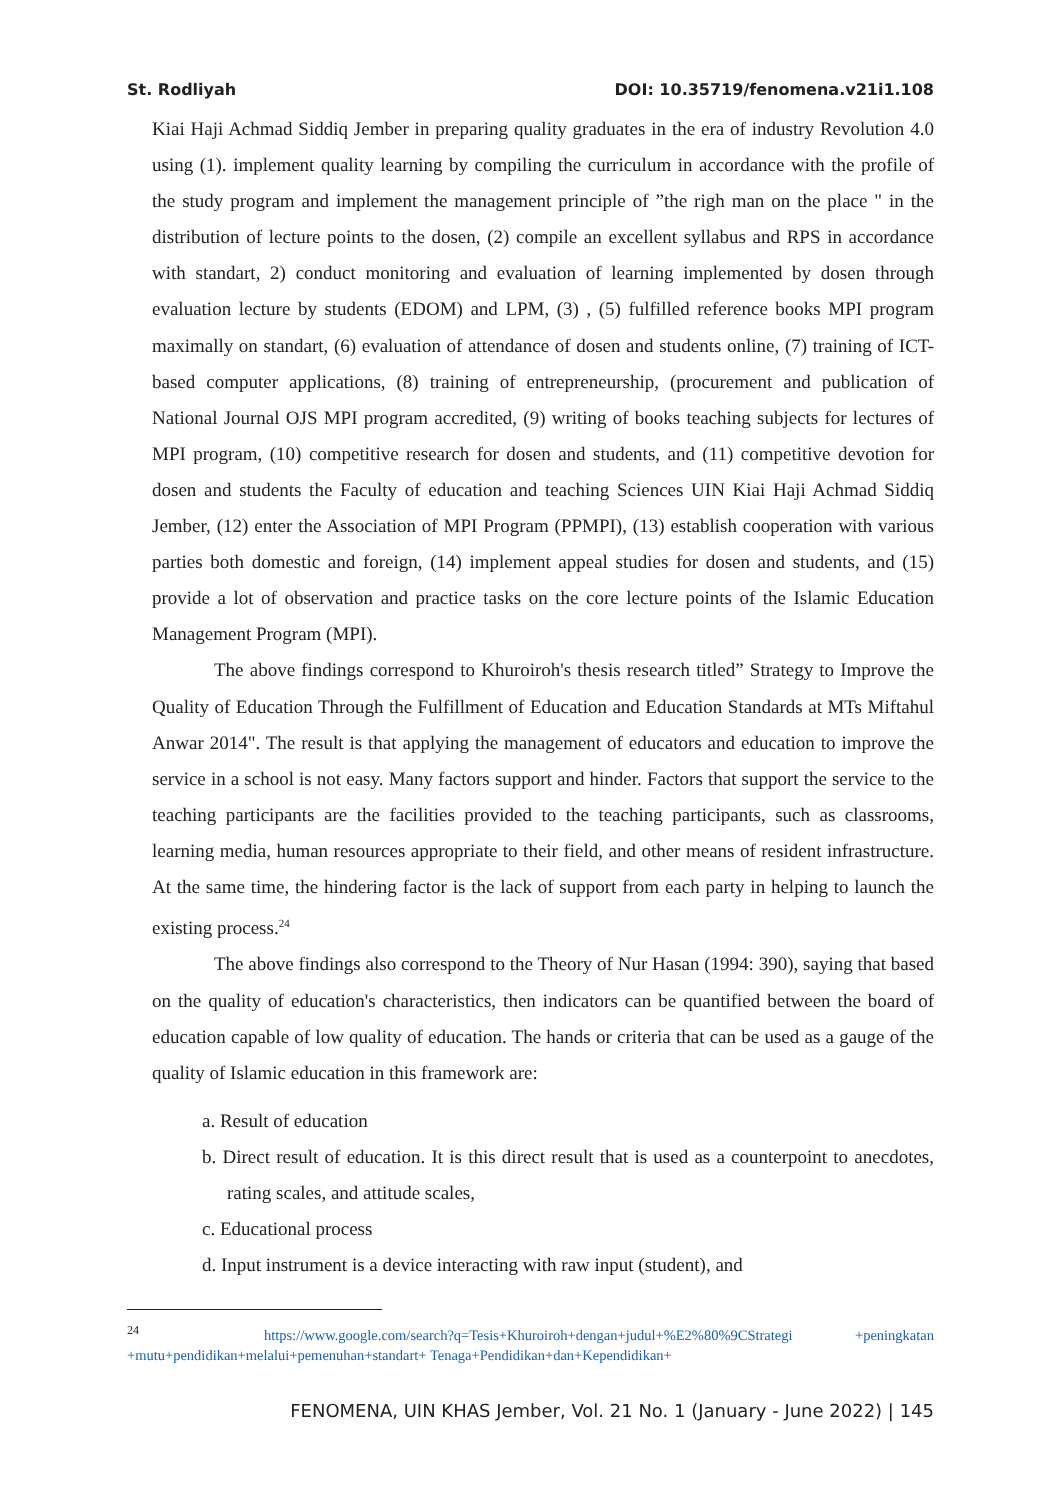St. Rodliyah DOI: 10.35719/fenomena.v21i1.108
Kiai Haji Achmad Siddiq Jember in preparing quality graduates in the era of industry Revolution 4.0 using (1). implement quality learning by compiling the curriculum in accordance with the profile of the study program and implement the management principle of ”the righ man on the place " in the distribution of lecture points to the dosen, (2) compile an excellent syllabus and RPS in accordance with standart, 2) conduct monitoring and evaluation of learning implemented by dosen through evaluation lecture by students (EDOM) and LPM, (3) , (5) fulfilled reference books MPI program maximally on standart, (6) evaluation of attendance of dosen and students online, (7) training of ICT-based computer applications, (8) training of entrepreneurship, (procurement and publication of National Journal OJS MPI program accredited, (9) writing of books teaching subjects for lectures of MPI program, (10) competitive research for dosen and students, and (11) competitive devotion for dosen and students the Faculty of education and teaching Sciences UIN Kiai Haji Achmad Siddiq Jember, (12) enter the Association of MPI Program (PPMPI), (13) establish cooperation with various parties both domestic and foreign, (14) implement appeal studies for dosen and students, and (15) provide a lot of observation and practice tasks on the core lecture points of the Islamic Education Management Program (MPI).
The above findings correspond to Khuroiroh's thesis research titled” Strategy to Improve the Quality of Education Through the Fulfillment of Education and Education Standards at MTs Miftahul Anwar 2014". The result is that applying the management of educators and education to improve the service in a school is not easy. Many factors support and hinder. Factors that support the service to the teaching participants are the facilities provided to the teaching participants, such as classrooms, learning media, human resources appropriate to their field, and other means of resident infrastructure. At the same time, the hindering factor is the lack of support from each party in helping to launch the existing process.<sup>24</sup>
The above findings also correspond to the Theory of Nur Hasan (1994: 390), saying that based on the quality of education's characteristics, then indicators can be quantified between the board of education capable of low quality of education. The hands or criteria that can be used as a gauge of the quality of Islamic education in this framework are:
a. Result of education
b. Direct result of education. It is this direct result that is used as a counterpoint to anecdotes, rating scales, and attitude scales,
c. Educational process
d. Input instrument is a device interacting with raw input (student), and
<sup>24</sup> https://www.google.com/search?q=Tesis+Khuroiroh+dengan+judul+%E2%80%9CStrategi +peningkatan +mutu+pendidikan+melalui+pemenuhan+standart+ Tenaga+Pendidikan+dan+Kependidikan+
FENOMENA, UIN KHAS Jember, Vol. 21 No. 1 (January - June 2022) | 145